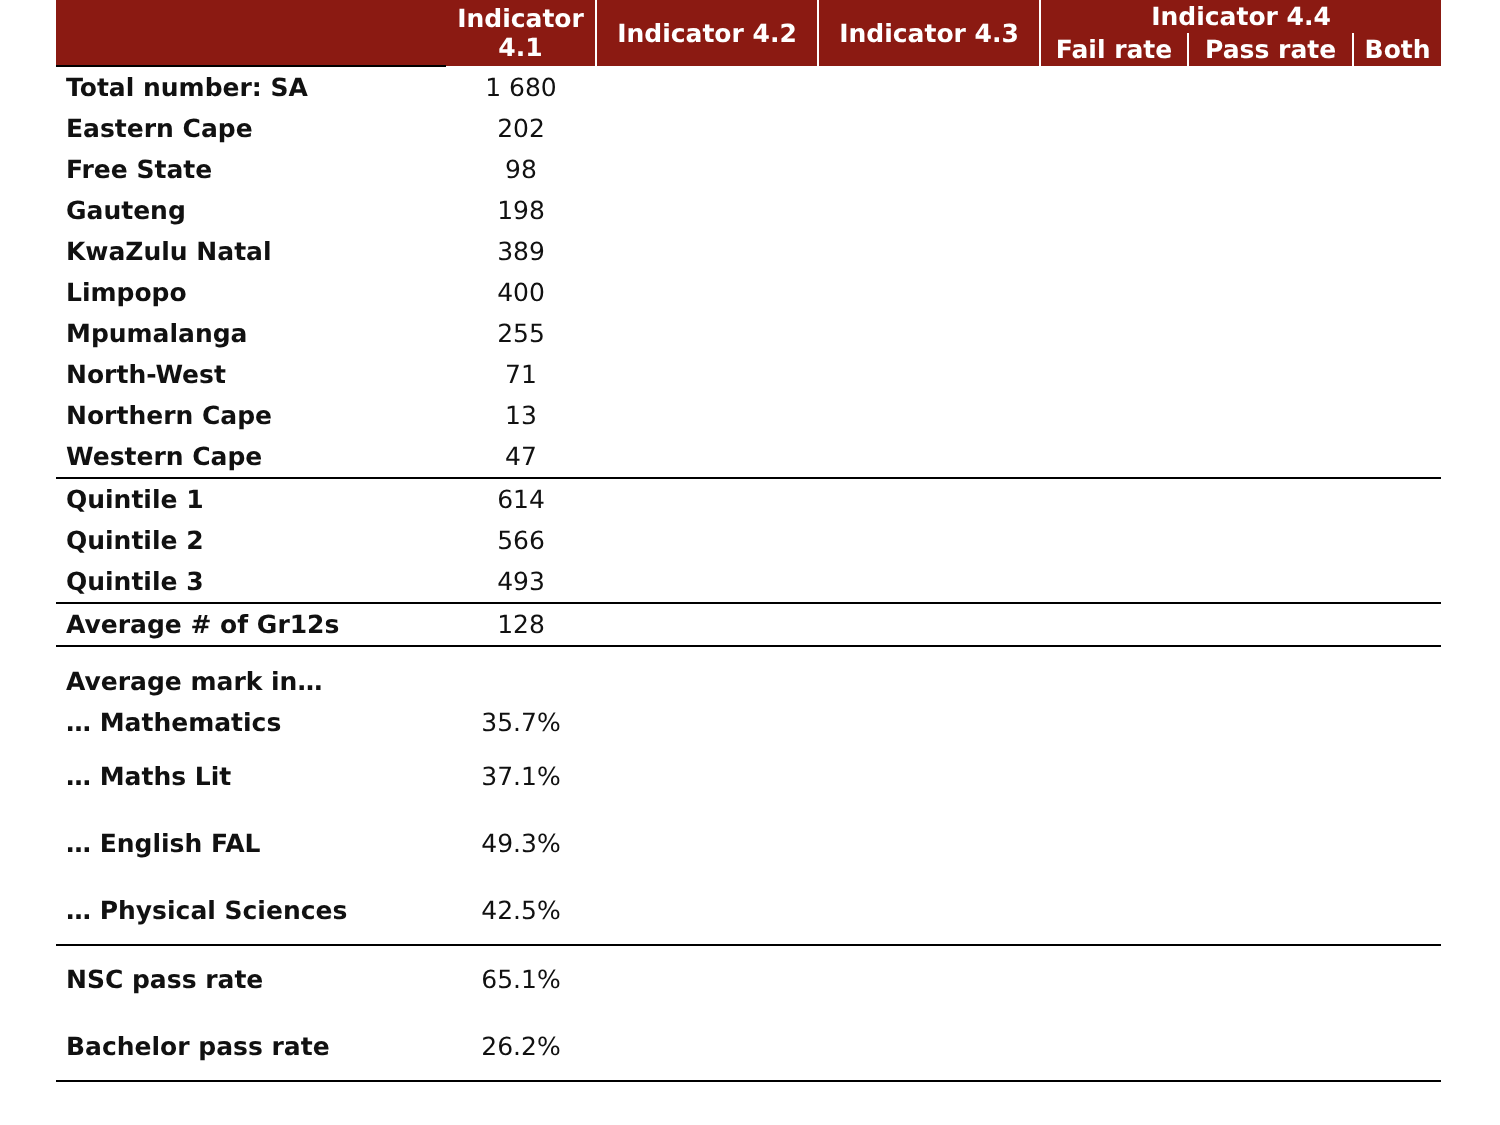| | Indicator 4.1 | Indicator 4.2 | Indicator 4.3 | Indicator 4.4 | | |
| --- | --- | --- | --- | --- | --- | --- |
| | | | | Fail rate | Pass rate | Both |
| Total number: SA | 1 680 | | | | | |
| Eastern Cape | 202 | | | | | |
| Free State | 98 | | | | | |
| Gauteng | 198 | | | | | |
| KwaZulu Natal | 389 | | | | | |
| Limpopo | 400 | | | | | |
| Mpumalanga | 255 | | | | | |
| North-West | 71 | | | | | |
| Northern Cape | 13 | | | | | |
| Western Cape | 47 | | | | | |
| Quintile 1 | 614 | | | | | |
| Quintile 2 | 566 | | | | | |
| Quintile 3 | 493 | | | | | |
| Average # of Gr12s | 128 | | | | | |
| Average mark in… | | | | | | |
| … Mathematics | 35.7% | | | | | |
| … Maths Lit | 37.1% | | | | | |
| … English FAL | 49.3% | | | | | |
| … Physical Sciences | 42.5% | | | | | |
| NSC pass rate | 65.1% | | | | | |
| Bachelor pass rate | 26.2% | | | | | |